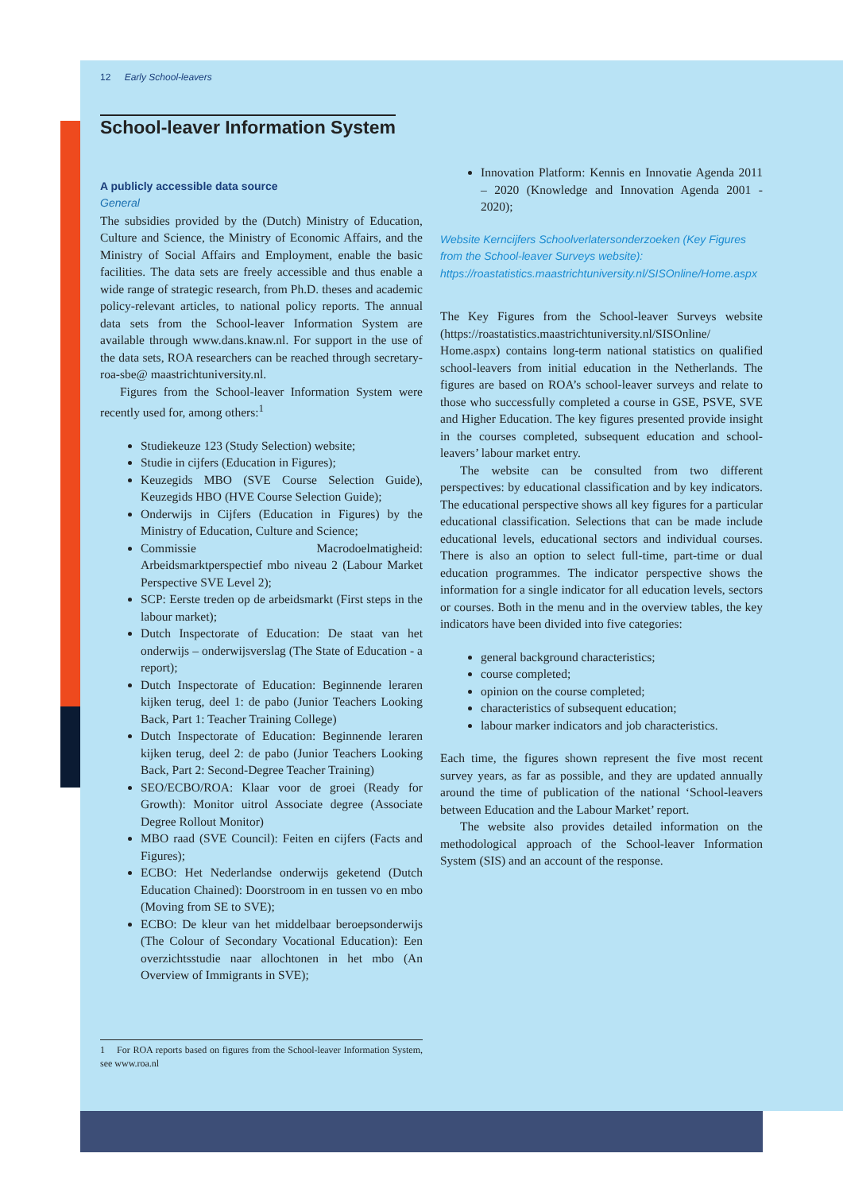12 Early School-leavers
School-leaver Information System
A publicly accessible data source
General
The subsidies provided by the (Dutch) Ministry of Education, Culture and Science, the Ministry of Economic Affairs, and the Ministry of Social Affairs and Employment, enable the basic facilities. The data sets are freely accessible and thus enable a wide range of strategic research, from Ph.D. theses and academic policy-relevant articles, to national policy reports. The annual data sets from the School-leaver Information System are available through www.dans.knaw.nl. For support in the use of the data sets, ROA researchers can be reached through secretary-roa-sbe@ maastrichtuniversity.nl.
Figures from the School-leaver Information System were recently used for, among others:<sup>1</sup>
Studiekeuze 123 (Study Selection) website;
Studie in cijfers (Education in Figures);
Keuzegids MBO (SVE Course Selection Guide), Keuzegids HBO (HVE Course Selection Guide);
Onderwijs in Cijfers (Education in Figures) by the Ministry of Education, Culture and Science;
Commissie Macrodoelmatigheid: Arbeidsmarktperspectief mbo niveau 2 (Labour Market Perspective SVE Level 2);
SCP: Eerste treden op de arbeidsmarkt (First steps in the labour market);
Dutch Inspectorate of Education: De staat van het onderwijs – onderwijsverslag (The State of Education - a report);
Dutch Inspectorate of Education: Beginnende leraren kijken terug, deel 1: de pabo (Junior Teachers Looking Back, Part 1: Teacher Training College)
Dutch Inspectorate of Education: Beginnende leraren kijken terug, deel 2: de pabo (Junior Teachers Looking Back, Part 2: Second-Degree Teacher Training)
SEO/ECBO/ROA: Klaar voor de groei (Ready for Growth): Monitor uitrol Associate degree (Associate Degree Rollout Monitor)
MBO raad (SVE Council): Feiten en cijfers (Facts and Figures);
ECBO: Het Nederlandse onderwijs geketend (Dutch Education Chained): Doorstroom in en tussen vo en mbo (Moving from SE to SVE);
ECBO: De kleur van het middelbaar beroepsonderwijs (The Colour of Secondary Vocational Education): Een overzichtsstudie naar allochtonen in het mbo (An Overview of Immigrants in SVE);
1 For ROA reports based on figures from the School-leaver Information System, see www.roa.nl
Innovation Platform: Kennis en Innovatie Agenda 2011 – 2020 (Knowledge and Innovation Agenda 2001 - 2020);
Website Kerncijfers Schoolverlatersonderzoeken (Key Figures from the School-leaver Surveys website): https://roastatistics.maastrichtuniversity.nl/SISOnline/Home.aspx
The Key Figures from the School-leaver Surveys website (https://roastatistics.maastrichtuniversity.nl/SISOnline/ Home.aspx) contains long-term national statistics on qualified school-leavers from initial education in the Netherlands. The figures are based on ROA’s school-leaver surveys and relate to those who successfully completed a course in GSE, PSVE, SVE and Higher Education. The key figures presented provide insight in the courses completed, subsequent education and school-leavers’ labour market entry.
The website can be consulted from two different perspectives: by educational classification and by key indicators. The educational perspective shows all key figures for a particular educational classification. Selections that can be made include educational levels, educational sectors and individual courses. There is also an option to select full-time, part-time or dual education programmes. The indicator perspective shows the information for a single indicator for all education levels, sectors or courses. Both in the menu and in the overview tables, the key indicators have been divided into five categories:
general background characteristics;
course completed;
opinion on the course completed;
characteristics of subsequent education;
labour marker indicators and job characteristics.
Each time, the figures shown represent the five most recent survey years, as far as possible, and they are updated annually around the time of publication of the national ‘School-leavers between Education and the Labour Market’ report.
The website also provides detailed information on the methodological approach of the School-leaver Information System (SIS) and an account of the response.